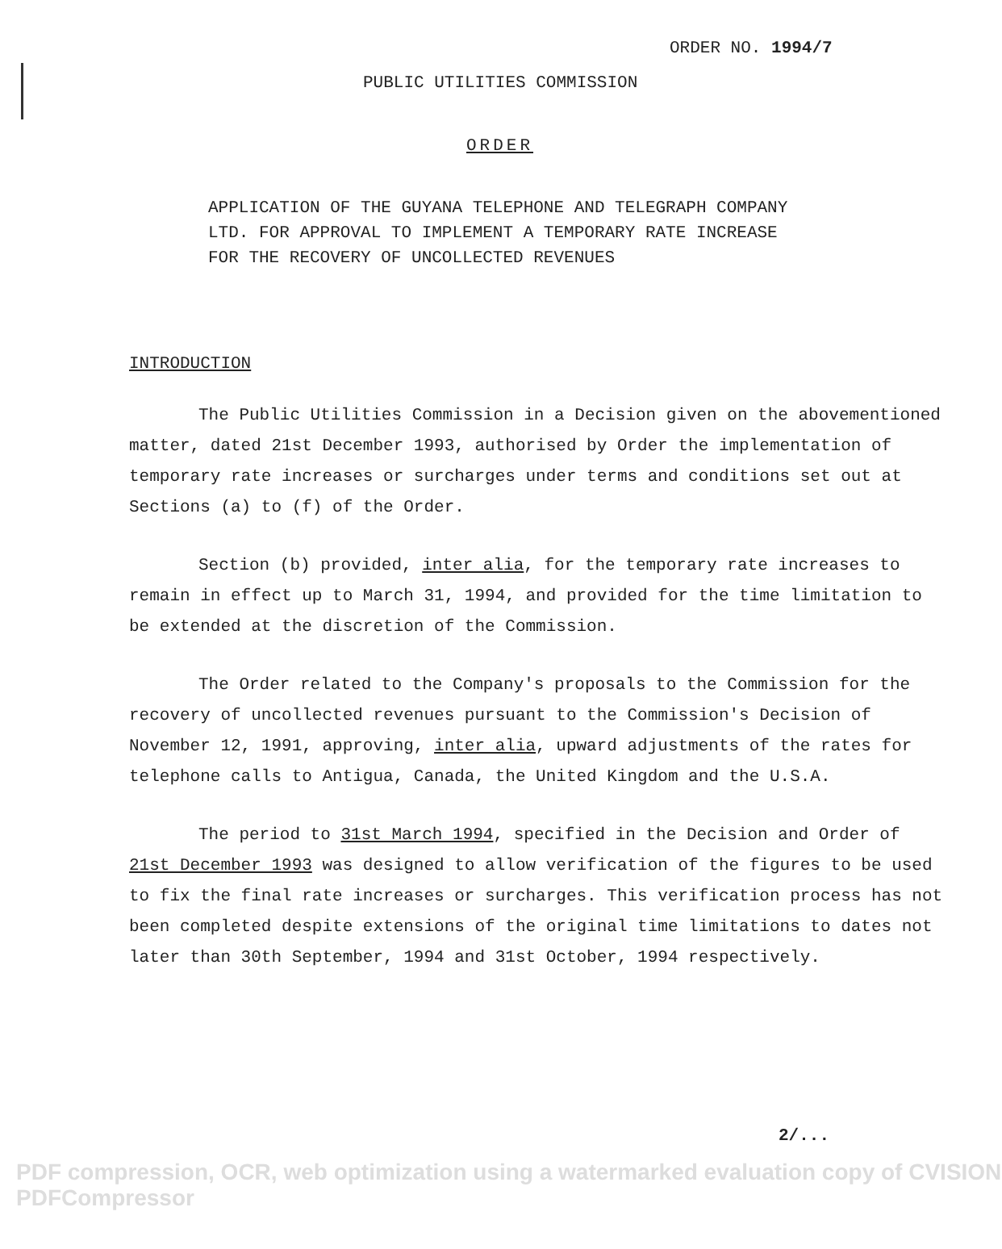ORDER NO. 1994/7
PUBLIC UTILITIES COMMISSION
ORDER
APPLICATION OF THE GUYANA TELEPHONE AND TELEGRAPH COMPANY
LTD. FOR APPROVAL TO IMPLEMENT A TEMPORARY RATE INCREASE
FOR THE RECOVERY OF UNCOLLECTED REVENUES
INTRODUCTION
The Public Utilities Commission in a Decision given on the abovementioned matter, dated 21st December 1993, authorised by Order the implementation of temporary rate increases or surcharges under terms and conditions set out at Sections (a) to (f) of the Order.
Section (b) provided, inter alia, for the temporary rate increases to remain in effect up to March 31, 1994, and provided for the time limitation to be extended at the discretion of the Commission.
The Order related to the Company's proposals to the Commission for the recovery of uncollected revenues pursuant to the Commission's Decision of November 12, 1991, approving, inter alia, upward adjustments of the rates for telephone calls to Antigua, Canada, the United Kingdom and the U.S.A.
The period to 31st March 1994, specified in the Decision and Order of 21st December 1993 was designed to allow verification of the figures to be used to fix the final rate increases or surcharges. This verification process has not been completed despite extensions of the original time limitations to dates not later than 30th September, 1994 and 31st October, 1994 respectively.
2/...
PDF compression, OCR, web optimization using a watermarked evaluation copy of CVISION PDFCompressor